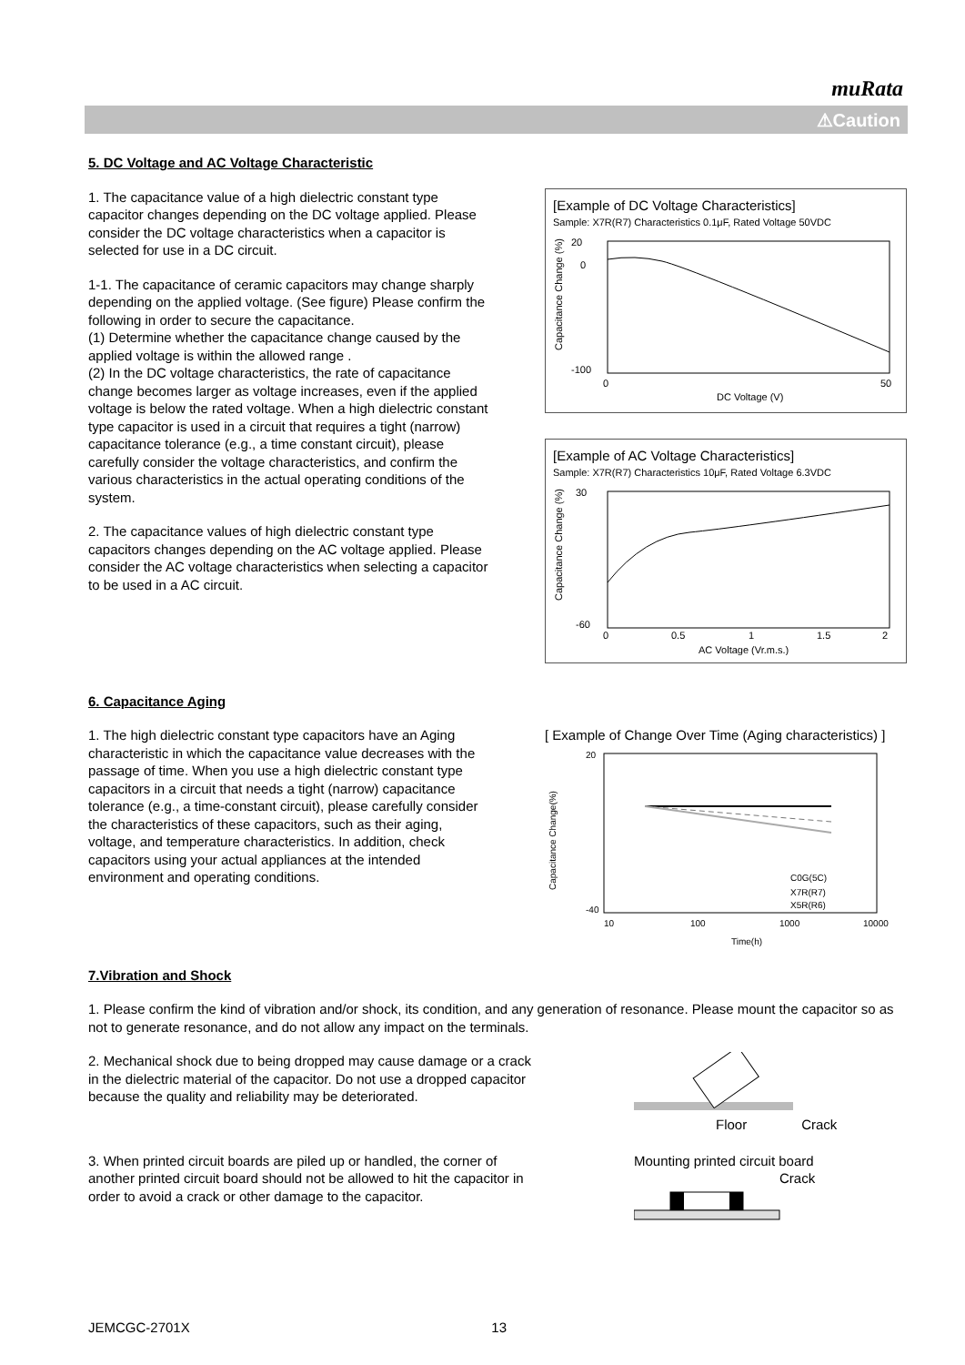muRata
⚠Caution
5. DC Voltage and AC Voltage Characteristic
1. The capacitance value of a high dielectric constant type capacitor changes depending on the DC voltage applied. Please consider the DC voltage characteristics when a capacitor is selected for use in a DC circuit.
1-1. The capacitance of ceramic capacitors may change sharply depending on the applied voltage. (See figure) Please confirm the following in order to secure the capacitance.
(1) Determine whether the capacitance change caused by the applied voltage is within the allowed range .
(2) In the DC voltage characteristics, the rate of capacitance change becomes larger as voltage increases, even if the applied voltage is below the rated voltage. When a high dielectric constant type capacitor is used in a circuit that requires a tight (narrow) capacitance tolerance (e.g., a time constant circuit), please carefully consider the voltage characteristics, and confirm the various characteristics in the actual operating conditions of the system.
2. The capacitance values of high dielectric constant type capacitors changes depending on the AC voltage applied. Please consider the AC voltage characteristics when selecting a capacitor to be used in a AC circuit.
[Example of DC Voltage Characteristics]
Sample: X7R(R7) Characteristics 0.1μF, Rated Voltage 50VDC
20
0
-100
0
50
DC Voltage (V)
Capacitance Change (%)
[Example of AC Voltage Characteristics]
Sample: X7R(R7) Characteristics 10μF, Rated Voltage 6.3VDC
30
-60
0
0.5
1
1.5
2
AC Voltage (Vr.m.s.)
Capacitance Change (%)
6. Capacitance Aging
1. The high dielectric constant type capacitors have an Aging characteristic in which the capacitance value decreases with the passage of time. When you use a high dielectric constant type capacitors in a circuit that needs a tight (narrow) capacitance tolerance (e.g., a time-constant circuit), please carefully consider the characteristics of these capacitors, such as their aging, voltage, and temperature characteristics. In addition, check capacitors using your actual appliances at the intended environment and operating conditions.
[ Example of Change Over Time (Aging characteristics) ]
20
-40
C0G(5C)
X7R(R7)
X5R(R6)
10
100
1000
10000
Time(h)
Capacitance Change(%)
7.Vibration and Shock
1. Please confirm the kind of vibration and/or shock, its condition, and any generation of resonance. Please mount the capacitor so as not to generate resonance, and do not allow any impact on the terminals.
2. Mechanical shock due to being dropped may cause damage or a crack in the dielectric material of the capacitor. Do not use a dropped capacitor because the quality and reliability may be deteriorated.
Floor Crack
3. When printed circuit boards are piled up or handled, the corner of another printed circuit board should not be allowed to hit the capacitor in order to avoid a crack or other damage to the capacitor.
Mounting printed circuit board
Crack
JEMCGC-2701X 13